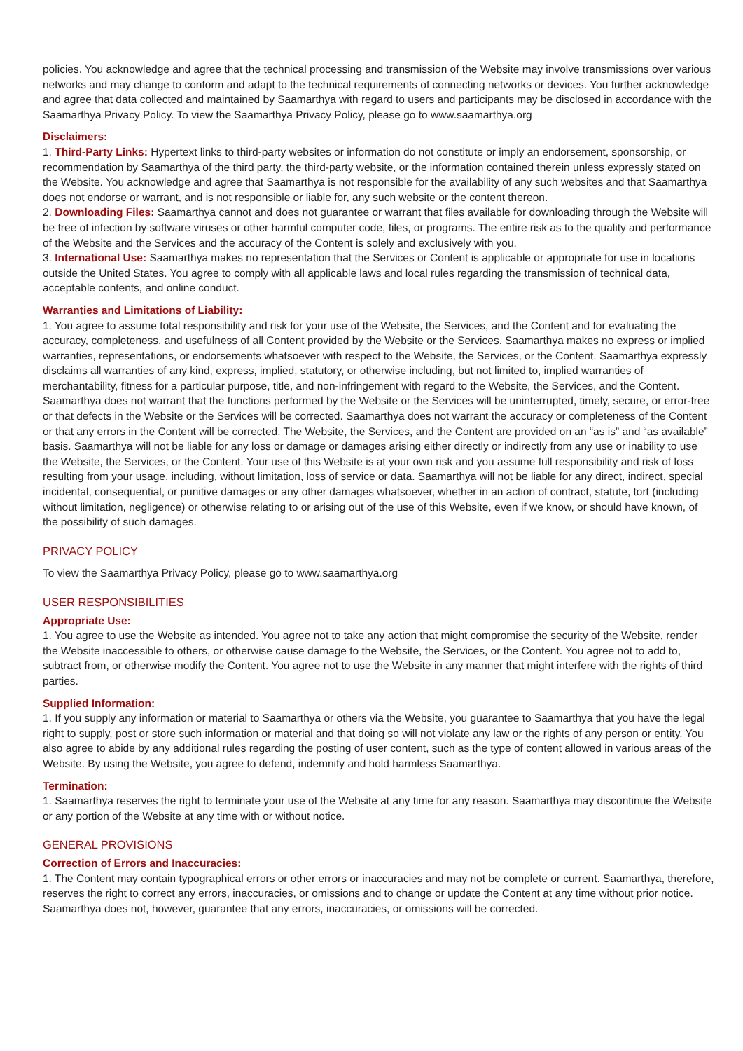policies. You acknowledge and agree that the technical processing and transmission of the Website may involve transmissions over various networks and may change to conform and adapt to the technical requirements of connecting networks or devices. You further acknowledge and agree that data collected and maintained by Saamarthya with regard to users and participants may be disclosed in accordance with the Saamarthya Privacy Policy. To view the Saamarthya Privacy Policy, please go to www.saamarthya.org
Disclaimers:
1. Third-Party Links: Hypertext links to third-party websites or information do not constitute or imply an endorsement, sponsorship, or recommendation by Saamarthya of the third party, the third-party website, or the information contained therein unless expressly stated on the Website. You acknowledge and agree that Saamarthya is not responsible for the availability of any such websites and that Saamarthya does not endorse or warrant, and is not responsible or liable for, any such website or the content thereon.
2. Downloading Files: Saamarthya cannot and does not guarantee or warrant that files available for downloading through the Website will be free of infection by software viruses or other harmful computer code, files, or programs. The entire risk as to the quality and performance of the Website and the Services and the accuracy of the Content is solely and exclusively with you.
3. International Use: Saamarthya makes no representation that the Services or Content is applicable or appropriate for use in locations outside the United States. You agree to comply with all applicable laws and local rules regarding the transmission of technical data, acceptable contents, and online conduct.
Warranties and Limitations of Liability:
1. You agree to assume total responsibility and risk for your use of the Website, the Services, and the Content and for evaluating the accuracy, completeness, and usefulness of all Content provided by the Website or the Services. Saamarthya makes no express or implied warranties, representations, or endorsements whatsoever with respect to the Website, the Services, or the Content. Saamarthya expressly disclaims all warranties of any kind, express, implied, statutory, or otherwise including, but not limited to, implied warranties of merchantability, fitness for a particular purpose, title, and non-infringement with regard to the Website, the Services, and the Content. Saamarthya does not warrant that the functions performed by the Website or the Services will be uninterrupted, timely, secure, or error-free or that defects in the Website or the Services will be corrected. Saamarthya does not warrant the accuracy or completeness of the Content or that any errors in the Content will be corrected. The Website, the Services, and the Content are provided on an “as is” and “as available” basis. Saamarthya will not be liable for any loss or damage or damages arising either directly or indirectly from any use or inability to use the Website, the Services, or the Content. Your use of this Website is at your own risk and you assume full responsibility and risk of loss resulting from your usage, including, without limitation, loss of service or data. Saamarthya will not be liable for any direct, indirect, special incidental, consequential, or punitive damages or any other damages whatsoever, whether in an action of contract, statute, tort (including without limitation, negligence) or otherwise relating to or arising out of the use of this Website, even if we know, or should have known, of the possibility of such damages.
PRIVACY POLICY
To view the Saamarthya Privacy Policy, please go to www.saamarthya.org
USER RESPONSIBILITIES
Appropriate Use:
1. You agree to use the Website as intended. You agree not to take any action that might compromise the security of the Website, render the Website inaccessible to others, or otherwise cause damage to the Website, the Services, or the Content. You agree not to add to, subtract from, or otherwise modify the Content. You agree not to use the Website in any manner that might interfere with the rights of third parties.
Supplied Information:
1. If you supply any information or material to Saamarthya or others via the Website, you guarantee to Saamarthya that you have the legal right to supply, post or store such information or material and that doing so will not violate any law or the rights of any person or entity. You also agree to abide by any additional rules regarding the posting of user content, such as the type of content allowed in various areas of the Website. By using the Website, you agree to defend, indemnify and hold harmless Saamarthya.
Termination:
1. Saamarthya reserves the right to terminate your use of the Website at any time for any reason. Saamarthya may discontinue the Website or any portion of the Website at any time with or without notice.
GENERAL PROVISIONS
Correction of Errors and Inaccuracies:
1. The Content may contain typographical errors or other errors or inaccuracies and may not be complete or current. Saamarthya, therefore, reserves the right to correct any errors, inaccuracies, or omissions and to change or update the Content at any time without prior notice. Saamarthya does not, however, guarantee that any errors, inaccuracies, or omissions will be corrected.